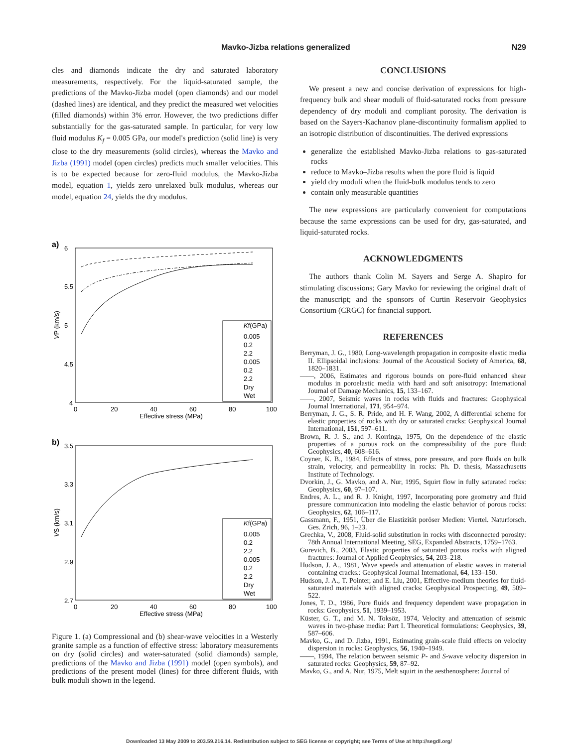Mavko-Jizba relations generalized N29
cles and diamonds indicate the dry and saturated laboratory measurements, respectively. For the liquid-saturated sample, the predictions of the Mavko-Jizba model (open diamonds) and our model (dashed lines) are identical, and they predict the measured wet velocities (filled diamonds) within 3% error. However, the two predictions differ substantially for the gas-saturated sample. In particular, for very low fluid modulus K<sub>f</sub> = 0.005 GPa, our model's prediction (solid line) is very close to the dry measurements (solid circles), whereas the Mavko and Jizba (1991) model (open circles) predicts much smaller velocities. This is to be expected because for zero-fluid modulus, the Mavko-Jizba model, equation 1, yields zero unrelaxed bulk modulus, whereas our model, equation 24, yields the dry modulus.
a)
6
5.5
5
4.5
4
0
20
40
60
80
100
Effective stress (MPa)
VP (km/s)
Kf(GPa)
0.005
0.2
2.2
0.005
0.2
2.2
Dry
Wet
b)
3.5
3.3
3.1
2.9
2.7
0
20
40
60
80
100
Effective stress (MPa)
VS (km/s)
Kf(GPa)
0.005
0.2
2.2
0.005
0.2
2.2
Dry
Wet
Figure 1. (a) Compressional and (b) shear-wave velocities in a Westerly granite sample as a function of effective stress: laboratory measurements on dry (solid circles) and water-saturated (solid diamonds) sample, predictions of the Mavko and Jizba (1991) model (open symbols), and predictions of the present model (lines) for three different fluids, with bulk moduli shown in the legend.
CONCLUSIONS
We present a new and concise derivation of expressions for high-frequency bulk and shear moduli of fluid-saturated rocks from pressure dependency of dry moduli and compliant porosity. The derivation is based on the Sayers-Kachanov plane-discontinuity formalism applied to an isotropic distribution of discontinuities. The derived expressions
generalize the established Mavko-Jizba relations to gas-saturated rocks
reduce to Mavko–Jizba results when the pore fluid is liquid
yield dry moduli when the fluid-bulk modulus tends to zero
contain only measurable quantities
The new expressions are particularly convenient for computations because the same expressions can be used for dry, gas-saturated, and liquid-saturated rocks.
ACKNOWLEDGMENTS
The authors thank Colin M. Sayers and Serge A. Shapiro for stimulating discussions; Gary Mavko for reviewing the original draft of the manuscript; and the sponsors of Curtin Reservoir Geophysics Consortium (CRGC) for financial support.
REFERENCES
Berryman, J. G., 1980, Long-wavelength propagation in composite elastic media II. Ellipsoidal inclusions: Journal of the Acoustical Society of America, 68, 1820–1831.
——, 2006, Estimates and rigorous bounds on pore-fluid enhanced shear modulus in poroelastic media with hard and soft anisotropy: International Journal of Damage Mechanics, 15, 133–167.
——, 2007, Seismic waves in rocks with fluids and fractures: Geophysical Journal International, 171, 954–974.
Berryman, J. G., S. R. Pride, and H. F. Wang, 2002, A differential scheme for elastic properties of rocks with dry or saturated cracks: Geophysical Journal International, 151, 597–611.
Brown, R. J. S., and J. Korringa, 1975, On the dependence of the elastic properties of a porous rock on the compressibility of the pore fluid: Geophysics, 40, 608–616.
Coyner, K. B., 1984, Effects of stress, pore pressure, and pore fluids on bulk strain, velocity, and permeability in rocks: Ph. D. thesis, Massachusetts Institute of Technology.
Dvorkin, J., G. Mavko, and A. Nur, 1995, Squirt flow in fully saturated rocks: Geophysics, 60, 97–107.
Endres, A. L., and R. J. Knight, 1997, Incorporating pore geometry and fluid pressure communication into modeling the elastic behavior of porous rocks: Geophysics, 62, 106–117.
Gassmann, F., 1951, Über die Elastizität poröser Medien: Viertel. Naturforsch. Ges. Zrich, 96, 1–23.
Grechka, V., 2008, Fluid-solid substitution in rocks with disconnected porosity: 78th Annual International Meeting, SEG, Expanded Abstracts, 1759–1763.
Gurevich, B., 2003, Elastic properties of saturated porous rocks with aligned fractures: Journal of Applied Geophysics, 54, 203–218.
Hudson, J. A., 1981, Wave speeds and attenuation of elastic waves in material containing cracks.: Geophysical Journal International, 64, 133–150.
Hudson, J. A., T. Pointer, and E. Liu, 2001, Effective-medium theories for fluid-saturated materials with aligned cracks: Geophysical Prospecting, 49, 509–522.
Jones, T. D., 1986, Pore fluids and frequency dependent wave propagation in rocks: Geophysics, 51, 1939–1953.
Küster, G. T., and M. N. Toksöz, 1974, Velocity and attenuation of seismic waves in two-phase media: Part I. Theoretical formulations: Geophysics, 39, 587–606.
Mavko, G., and D. Jizba, 1991, Estimating grain-scale fluid effects on velocity dispersion in rocks: Geophysics, 56, 1940–1949.
——, 1994, The relation between seismic P- and S-wave velocity dispersion in saturated rocks: Geophysics, 59, 87–92.
Mavko, G., and A. Nur, 1975, Melt squirt in the aesthenosphere: Journal of
Downloaded 13 May 2009 to 203.59.216.14. Redistribution subject to SEG license or copyright; see Terms of Use at http://segdl.org/